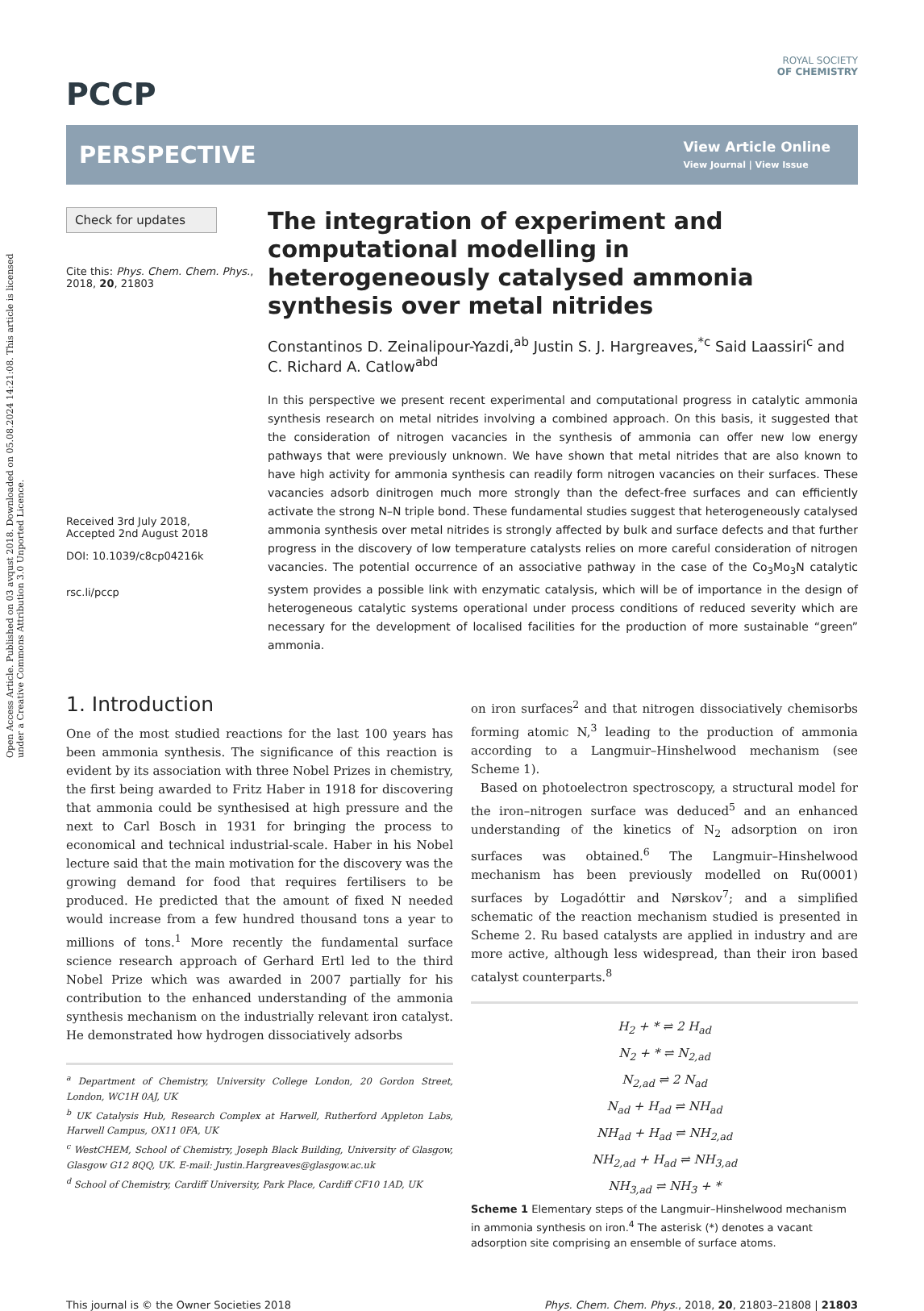Open Access Article. Published on 03 avqust 2018. Downloaded on 05.08.2024 14:21:08. This article is licensed under a Creative Commons Attribution 3.0 Unported Licence.
ROYAL SOCIETY
OF CHEMISTRY
PCCP
PERSPECTIVE
View Article Online
View Journal | View Issue
Check for updates
Cite this: Phys. Chem. Chem. Phys., 2018, 20, 21803
Received 3rd July 2018,
Accepted 2nd August 2018
DOI: 10.1039/c8cp04216k
rsc.li/pccp
The integration of experiment and computational modelling in heterogeneously catalysed ammonia synthesis over metal nitrides
Constantinos D. Zeinalipour-Yazdi,<sup>ab</sup> Justin S. J. Hargreaves,<sup>*c</sup> Said Laassiri<sup>c</sup> and C. Richard A. Catlow<sup>abd</sup>
In this perspective we present recent experimental and computational progress in catalytic ammonia synthesis research on metal nitrides involving a combined approach. On this basis, it suggested that the consideration of nitrogen vacancies in the synthesis of ammonia can offer new low energy pathways that were previously unknown. We have shown that metal nitrides that are also known to have high activity for ammonia synthesis can readily form nitrogen vacancies on their surfaces. These vacancies adsorb dinitrogen much more strongly than the defect-free surfaces and can efficiently activate the strong N–N triple bond. These fundamental studies suggest that heterogeneously catalysed ammonia synthesis over metal nitrides is strongly affected by bulk and surface defects and that further progress in the discovery of low temperature catalysts relies on more careful consideration of nitrogen vacancies. The potential occurrence of an associative pathway in the case of the Co<sub>3</sub>Mo<sub>3</sub>N catalytic system provides a possible link with enzymatic catalysis, which will be of importance in the design of heterogeneous catalytic systems operational under process conditions of reduced severity which are necessary for the development of localised facilities for the production of more sustainable “green” ammonia.
1. Introduction
One of the most studied reactions for the last 100 years has been ammonia synthesis. The significance of this reaction is evident by its association with three Nobel Prizes in chemistry, the first being awarded to Fritz Haber in 1918 for discovering that ammonia could be synthesised at high pressure and the next to Carl Bosch in 1931 for bringing the process to economical and technical industrial-scale. Haber in his Nobel lecture said that the main motivation for the discovery was the growing demand for food that requires fertilisers to be produced. He predicted that the amount of fixed N needed would increase from a few hundred thousand tons a year to millions of tons.<sup>1</sup> More recently the fundamental surface science research approach of Gerhard Ertl led to the third Nobel Prize which was awarded in 2007 partially for his contribution to the enhanced understanding of the ammonia synthesis mechanism on the industrially relevant iron catalyst. He demonstrated how hydrogen dissociatively adsorbs
<sup>a</sup> Department of Chemistry, University College London, 20 Gordon Street, London, WC1H 0AJ, UK
<sup>b</sup> UK Catalysis Hub, Research Complex at Harwell, Rutherford Appleton Labs, Harwell Campus, OX11 0FA, UK
<sup>c</sup> WestCHEM, School of Chemistry, Joseph Black Building, University of Glasgow, Glasgow G12 8QQ, UK. E-mail: Justin.Hargreaves@glasgow.ac.uk
<sup>d</sup> School of Chemistry, Cardiff University, Park Place, Cardiff CF10 1AD, UK
on iron surfaces<sup>2</sup> and that nitrogen dissociatively chemisorbs forming atomic N,<sup>3</sup> leading to the production of ammonia according to a Langmuir–Hinshelwood mechanism (see Scheme 1).
Based on photoelectron spectroscopy, a structural model for the iron–nitrogen surface was deduced<sup>5</sup> and an enhanced understanding of the kinetics of N<sub>2</sub> adsorption on iron surfaces was obtained.<sup>6</sup> The Langmuir–Hinshelwood mechanism has been previously modelled on Ru(0001) surfaces by Logadóttir and Nørskov<sup>7</sup>; and a simplified schematic of the reaction mechanism studied is presented in Scheme 2. Ru based catalysts are applied in industry and are more active, although less widespread, than their iron based catalyst counterparts.<sup>8</sup>
H<sub>2</sub> + * ⇌ 2 H<sub>ad</sub>
N<sub>2</sub> + * ⇌ N<sub>2,ad</sub>
N<sub>2,ad</sub> ⇌ 2 N<sub>ad</sub>
N<sub>ad</sub> + H<sub>ad</sub> ⇌ NH<sub>ad</sub>
NH<sub>ad</sub> + H<sub>ad</sub> ⇌ NH<sub>2,ad</sub>
NH<sub>2,ad</sub> + H<sub>ad</sub> ⇌ NH<sub>3,ad</sub>
NH<sub>3,ad</sub> ⇌ NH<sub>3</sub> + *
Scheme 1 Elementary steps of the Langmuir–Hinshelwood mechanism in ammonia synthesis on iron.<sup>4</sup> The asterisk (*) denotes a vacant adsorption site comprising an ensemble of surface atoms.
This journal is © the Owner Societies 2018 Phys. Chem. Chem. Phys., 2018, 20, 21803–21808 | 21803